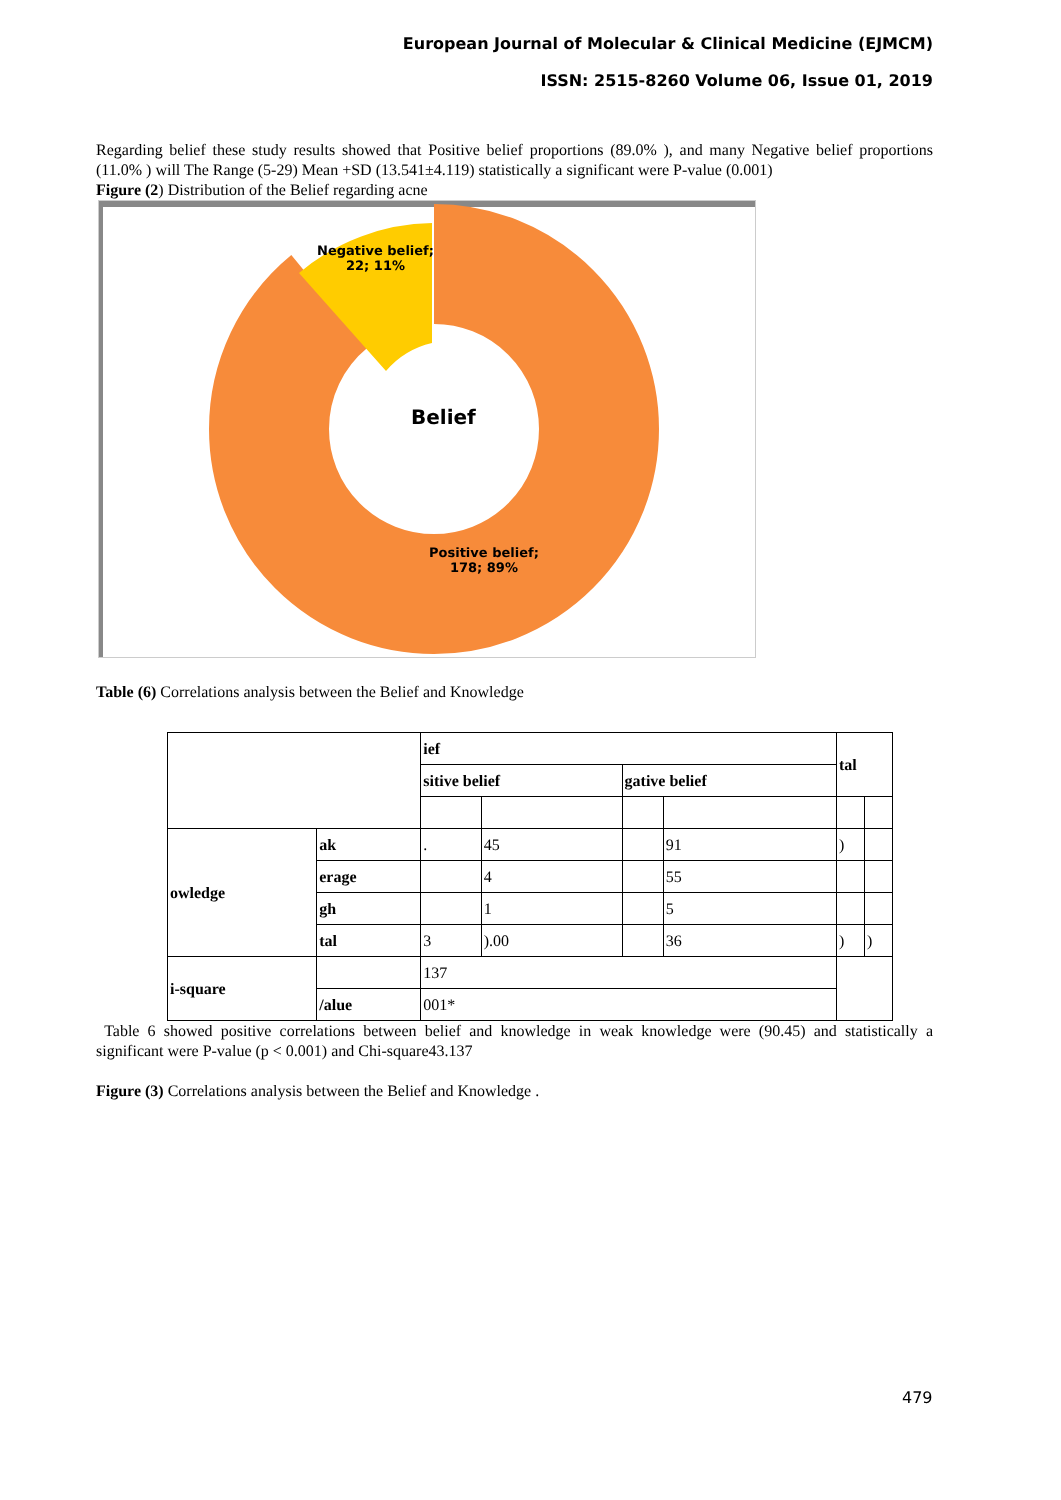European Journal of Molecular & Clinical Medicine (EJMCM)
ISSN: 2515-8260 Volume 06, Issue 01, 2019
Regarding belief these study results showed that Positive belief proportions (89.0% ), and many Negative belief proportions (11.0% ) will The Range (5-29) Mean +SD (13.541±4.119) statistically a significant were P-value (0.001)
Figure (2) Distribution of the Belief regarding acne
Negative belief;
22; 11%
Belief
Positive belief;
178; 89%
Table (6) Correlations analysis between the Belief and Knowledge
| | | ief | | | | tal | |
| | | sitive belief | | gative belief | | | |
| owledge | ak | . | 45 | | 91 | ) | |
| | erage | | 4 | | 55 | | |
| | gh | | 1 | | 5 | | |
| | tal | 3 | ).00 | | 36 | ) | ) |
| i-square | | 137 | | | | | |
| | /alue | 001* | | | | | |
Table 6 showed positive correlations between belief and knowledge in weak knowledge were (90.45) and statistically a significant were P-value (p < 0.001) and Chi-square43.137
Figure (3) Correlations analysis between the Belief and Knowledge .
479